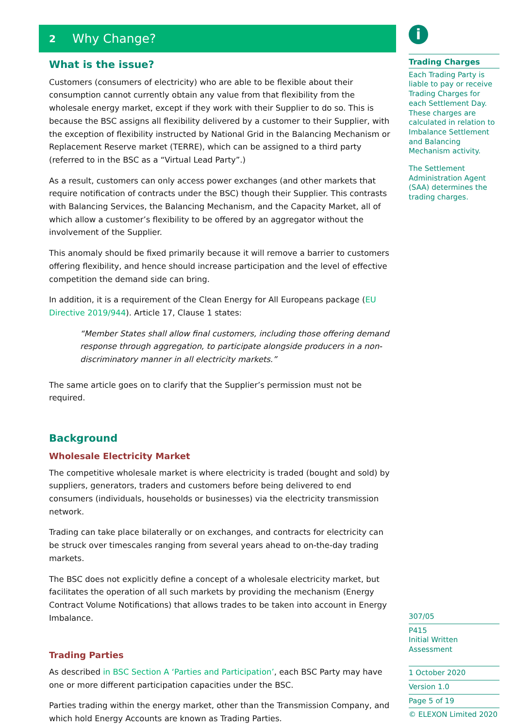2 Why Change?
What is the issue?
Customers (consumers of electricity) who are able to be flexible about their consumption cannot currently obtain any value from that flexibility from the wholesale energy market, except if they work with their Supplier to do so. This is because the BSC assigns all flexibility delivered by a customer to their Supplier, with the exception of flexibility instructed by National Grid in the Balancing Mechanism or Replacement Reserve market (TERRE), which can be assigned to a third party (referred to in the BSC as a “Virtual Lead Party”.)
As a result, customers can only access power exchanges (and other markets that require notification of contracts under the BSC) though their Supplier. This contrasts with Balancing Services, the Balancing Mechanism, and the Capacity Market, all of which allow a customer’s flexibility to be offered by an aggregator without the involvement of the Supplier.
This anomaly should be fixed primarily because it will remove a barrier to customers offering flexibility, and hence should increase participation and the level of effective competition the demand side can bring.
In addition, it is a requirement of the Clean Energy for All Europeans package (EU Directive 2019/944). Article 17, Clause 1 states:
“Member States shall allow final customers, including those offering demand response through aggregation, to participate alongside producers in a non-discriminatory manner in all electricity markets.”
The same article goes on to clarify that the Supplier’s permission must not be required.
Background
Wholesale Electricity Market
The competitive wholesale market is where electricity is traded (bought and sold) by suppliers, generators, traders and customers before being delivered to end consumers (individuals, households or businesses) via the electricity transmission network.
Trading can take place bilaterally or on exchanges, and contracts for electricity can be struck over timescales ranging from several years ahead to on-the-day trading markets.
The BSC does not explicitly define a concept of a wholesale electricity market, but facilitates the operation of all such markets by providing the mechanism (Energy Contract Volume Notifications) that allows trades to be taken into account in Energy Imbalance.
Trading Parties
As described in BSC Section A ‘Parties and Participation’, each BSC Party may have one or more different participation capacities under the BSC.
Parties trading within the energy market, other than the Transmission Company, and which hold Energy Accounts are known as Trading Parties.
i
Trading Charges
Each Trading Party is liable to pay or receive Trading Charges for each Settlement Day. These charges are calculated in relation to Imbalance Settlement and Balancing Mechanism activity.
The Settlement Administration Agent (SAA) determines the trading charges.
307/05
P415
Initial Written Assessment
1 October 2020
Version 1.0
Page 5 of 19
© ELEXON Limited 2020